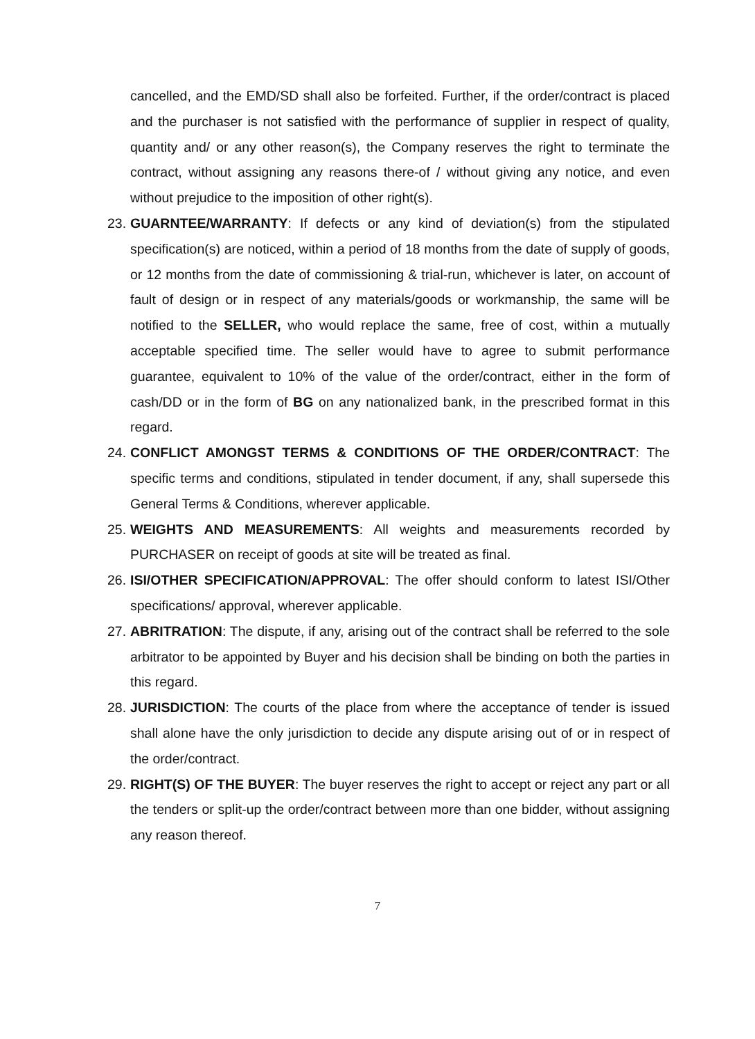cancelled, and the EMD/SD shall also be forfeited. Further, if the order/contract is placed and the purchaser is not satisfied with the performance of supplier in respect of quality, quantity and/ or any other reason(s), the Company reserves the right to terminate the contract, without assigning any reasons there-of / without giving any notice, and even without prejudice to the imposition of other right(s).
23. GUARNTEE/WARRANTY: If defects or any kind of deviation(s) from the stipulated specification(s) are noticed, within a period of 18 months from the date of supply of goods, or 12 months from the date of commissioning & trial-run, whichever is later, on account of fault of design or in respect of any materials/goods or workmanship, the same will be notified to the SELLER, who would replace the same, free of cost, within a mutually acceptable specified time. The seller would have to agree to submit performance guarantee, equivalent to 10% of the value of the order/contract, either in the form of cash/DD or in the form of BG on any nationalized bank, in the prescribed format in this regard.
24. CONFLICT AMONGST TERMS & CONDITIONS OF THE ORDER/CONTRACT: The specific terms and conditions, stipulated in tender document, if any, shall supersede this General Terms & Conditions, wherever applicable.
25. WEIGHTS AND MEASUREMENTS: All weights and measurements recorded by PURCHASER on receipt of goods at site will be treated as final.
26. ISI/OTHER SPECIFICATION/APPROVAL: The offer should conform to latest ISI/Other specifications/ approval, wherever applicable.
27. ABRITRATION: The dispute, if any, arising out of the contract shall be referred to the sole arbitrator to be appointed by Buyer and his decision shall be binding on both the parties in this regard.
28. JURISDICTION: The courts of the place from where the acceptance of tender is issued shall alone have the only jurisdiction to decide any dispute arising out of or in respect of the order/contract.
29. RIGHT(S) OF THE BUYER: The buyer reserves the right to accept or reject any part or all the tenders or split-up the order/contract between more than one bidder, without assigning any reason thereof.
7